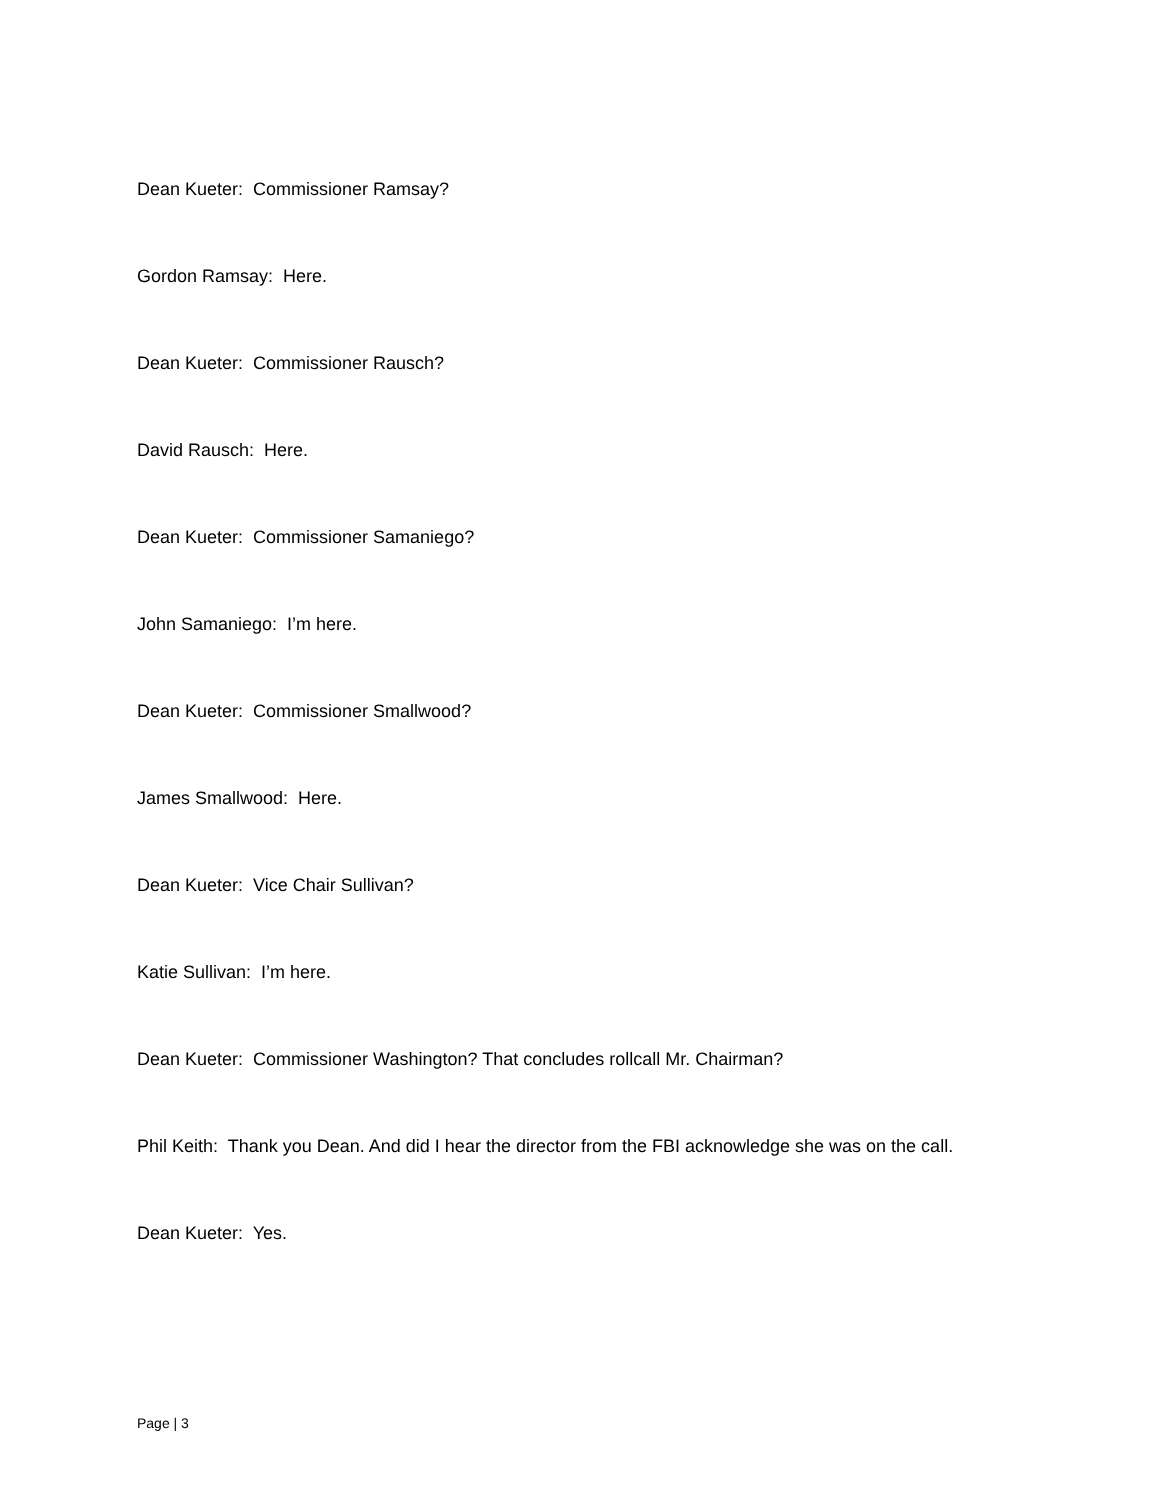Dean Kueter: Commissioner Ramsay?
Gordon Ramsay: Here.
Dean Kueter: Commissioner Rausch?
David Rausch: Here.
Dean Kueter: Commissioner Samaniego?
John Samaniego: I’m here.
Dean Kueter: Commissioner Smallwood?
James Smallwood: Here.
Dean Kueter: Vice Chair Sullivan?
Katie Sullivan: I’m here.
Dean Kueter: Commissioner Washington? That concludes rollcall Mr. Chairman?
Phil Keith: Thank you Dean. And did I hear the director from the FBI acknowledge she was on the call.
Dean Kueter: Yes.
Page | 3